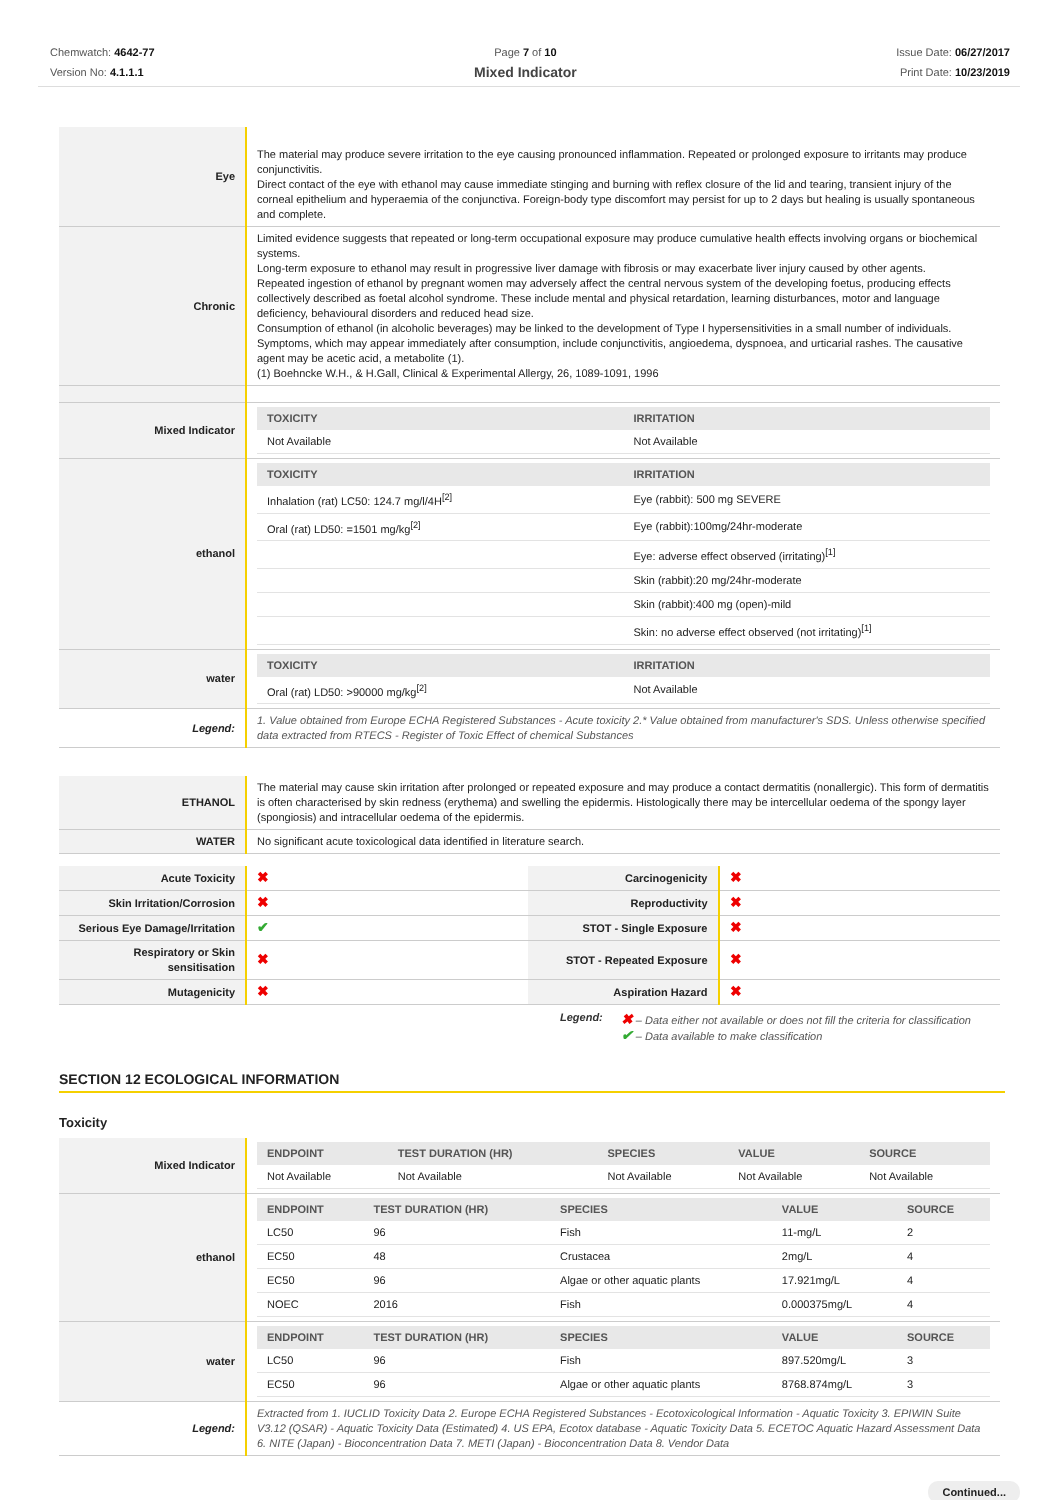Chemwatch: 4642-77
Version No: 4.1.1.1
Page 7 of 10
Mixed Indicator
Issue Date: 06/27/2017
Print Date: 10/23/2019
| Eye | The material may produce severe irritation to the eye causing pronounced inflammation. Repeated or prolonged exposure to irritants may produce conjunctivitis. Direct contact of the eye with ethanol may cause immediate stinging and burning with reflex closure of the lid and tearing, transient injury of the corneal epithelium and hyperaemia of the conjunctiva. Foreign-body type discomfort may persist for up to 2 days but healing is usually spontaneous and complete. |
| Chronic | Limited evidence suggests that repeated or long-term occupational exposure may produce cumulative health effects involving organs or biochemical systems. Long-term exposure to ethanol may result in progressive liver damage with fibrosis or may exacerbate liver injury caused by other agents. Repeated ingestion of ethanol by pregnant women may adversely affect the central nervous system of the developing foetus, producing effects collectively described as foetal alcohol syndrome. These include mental and physical retardation, learning disturbances, motor and language deficiency, behavioural disorders and reduced head size. Consumption of ethanol (in alcoholic beverages) may be linked to the development of Type I hypersensitivities in a small number of individuals. Symptoms, which may appear immediately after consumption, include conjunctivitis, angioedema, dyspnoea, and urticarial rashes. The causative agent may be acetic acid, a metabolite (1). (1) Boehncke W.H., & H.Gall, Clinical & Experimental Allergy, 26, 1089-1091, 1996 |
| Mixed Indicator | / TOXICITY / IRRITATION / / --- / --- / / Not Available / Not Available / |
| ethanol | / TOXICITY / IRRITATION / / --- / --- / / Inhalation (rat) LC50: 124.7 mg/l/4H<sup>[2]</sup> / Eye (rabbit): 500 mg SEVERE / / Oral (rat) LD50: =1501 mg/kg<sup>[2]</sup> / Eye (rabbit):100mg/24hr-moderate / / / Eye: adverse effect observed (irritating)<sup>[1]</sup> / / / Skin (rabbit):20 mg/24hr-moderate / / / Skin (rabbit):400 mg (open)-mild / / / Skin: no adverse effect observed (not irritating)<sup>[1]</sup> / |
| water | / TOXICITY / IRRITATION / / --- / --- / / Oral (rat) LD50: >90000 mg/kg<sup>[2]</sup> / Not Available / |
| Legend: | 1. Value obtained from Europe ECHA Registered Substances - Acute toxicity 2.* Value obtained from manufacturer's SDS. Unless otherwise specified data extracted from RTECS - Register of Toxic Effect of chemical Substances |
| ETHANOL | The material may cause skin irritation after prolonged or repeated exposure and may produce a contact dermatitis (nonallergic). This form of dermatitis is often characterised by skin redness (erythema) and swelling the epidermis. Histologically there may be intercellular oedema of the spongy layer (spongiosis) and intracellular oedema of the epidermis. |
| WATER | No significant acute toxicological data identified in literature search. |
| Acute Toxicity | ✖ | Carcinogenicity | ✖ |
| Skin Irritation/Corrosion | ✖ | Reproductivity | ✖ |
| Serious Eye Damage/Irritation | ✔ | STOT - Single Exposure | ✖ |
| Respiratory or Skin sensitisation | ✖ | STOT - Repeated Exposure | ✖ |
| Mutagenicity | ✖ | Aspiration Hazard | ✖ |
Legend:
✖ – Data either not available or does not fill the criteria for classification
✔ – Data available to make classification
SECTION 12 ECOLOGICAL INFORMATION
Toxicity
| Mixed Indicator | / ENDPOINT / TEST DURATION (HR) / SPECIES / VALUE / SOURCE / / --- / --- / --- / --- / --- / / Not Available / Not Available / Not Available / Not Available / Not Available / |
| ethanol | / ENDPOINT / TEST DURATION (HR) / SPECIES / VALUE / SOURCE / / --- / --- / --- / --- / --- / / LC50 / 96 / Fish / 11-mg/L / 2 / / EC50 / 48 / Crustacea / 2mg/L / 4 / / EC50 / 96 / Algae or other aquatic plants / 17.921mg/L / 4 / / NOEC / 2016 / Fish / 0.000375mg/L / 4 / |
| water | / ENDPOINT / TEST DURATION (HR) / SPECIES / VALUE / SOURCE / / --- / --- / --- / --- / --- / / LC50 / 96 / Fish / 897.520mg/L / 3 / / EC50 / 96 / Algae or other aquatic plants / 8768.874mg/L / 3 / |
| Legend: | Extracted from 1. IUCLID Toxicity Data 2. Europe ECHA Registered Substances - Ecotoxicological Information - Aquatic Toxicity 3. EPIWIN Suite V3.12 (QSAR) - Aquatic Toxicity Data (Estimated) 4. US EPA, Ecotox database - Aquatic Toxicity Data 5. ECETOC Aquatic Hazard Assessment Data 6. NITE (Japan) - Bioconcentration Data 7. METI (Japan) - Bioconcentration Data 8. Vendor Data |
Continued...